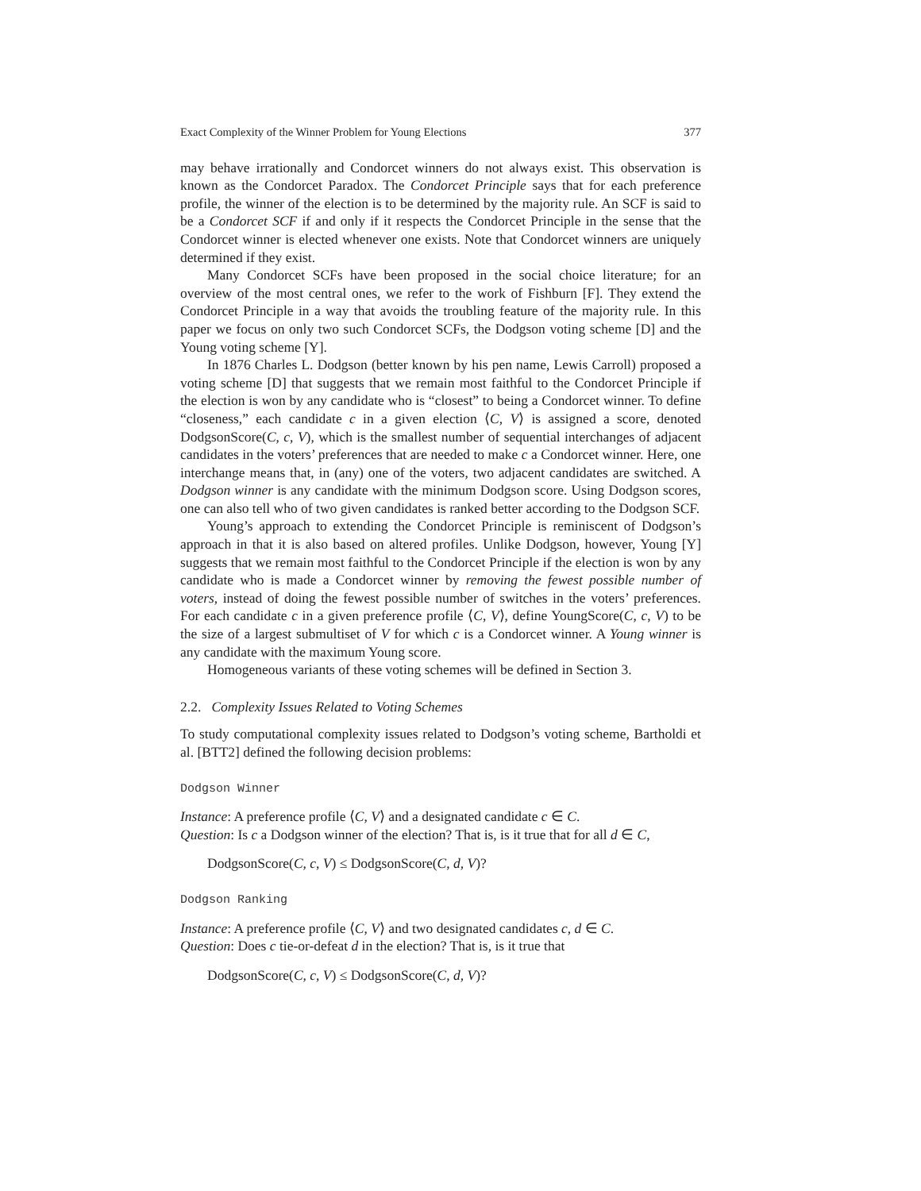Exact Complexity of the Winner Problem for Young Elections 377
may behave irrationally and Condorcet winners do not always exist. This observation is known as the Condorcet Paradox. The Condorcet Principle says that for each preference profile, the winner of the election is to be determined by the majority rule. An SCF is said to be a Condorcet SCF if and only if it respects the Condorcet Principle in the sense that the Condorcet winner is elected whenever one exists. Note that Condorcet winners are uniquely determined if they exist.
Many Condorcet SCFs have been proposed in the social choice literature; for an overview of the most central ones, we refer to the work of Fishburn [F]. They extend the Condorcet Principle in a way that avoids the troubling feature of the majority rule. In this paper we focus on only two such Condorcet SCFs, the Dodgson voting scheme [D] and the Young voting scheme [Y].
In 1876 Charles L. Dodgson (better known by his pen name, Lewis Carroll) proposed a voting scheme [D] that suggests that we remain most faithful to the Condorcet Principle if the election is won by any candidate who is “closest” to being a Condorcet winner. To define “closeness,” each candidate c in a given election ⟨C, V⟩ is assigned a score, denoted DodgsonScore(C, c, V), which is the smallest number of sequential interchanges of adjacent candidates in the voters’ preferences that are needed to make c a Condorcet winner. Here, one interchange means that, in (any) one of the voters, two adjacent candidates are switched. A Dodgson winner is any candidate with the minimum Dodgson score. Using Dodgson scores, one can also tell who of two given candidates is ranked better according to the Dodgson SCF.
Young’s approach to extending the Condorcet Principle is reminiscent of Dodgson’s approach in that it is also based on altered profiles. Unlike Dodgson, however, Young [Y] suggests that we remain most faithful to the Condorcet Principle if the election is won by any candidate who is made a Condorcet winner by removing the fewest possible number of voters, instead of doing the fewest possible number of switches in the voters’ preferences. For each candidate c in a given preference profile ⟨C, V⟩, define YoungScore(C, c, V) to be the size of a largest submultiset of V for which c is a Condorcet winner. A Young winner is any candidate with the maximum Young score.
Homogeneous variants of these voting schemes will be defined in Section 3.
2.2. Complexity Issues Related to Voting Schemes
To study computational complexity issues related to Dodgson’s voting scheme, Bartholdi et al. [BTT2] defined the following decision problems:
Dodgson Winner
Instance: A preference profile ⟨C, V⟩ and a designated candidate c ∈ C.
Question: Is c a Dodgson winner of the election? That is, is it true that for all d ∈ C,
DodgsonScore(C, c, V) ≤ DodgsonScore(C, d, V)?
Dodgson Ranking
Instance: A preference profile ⟨C, V⟩ and two designated candidates c, d ∈ C.
Question: Does c tie-or-defeat d in the election? That is, is it true that
DodgsonScore(C, c, V) ≤ DodgsonScore(C, d, V)?